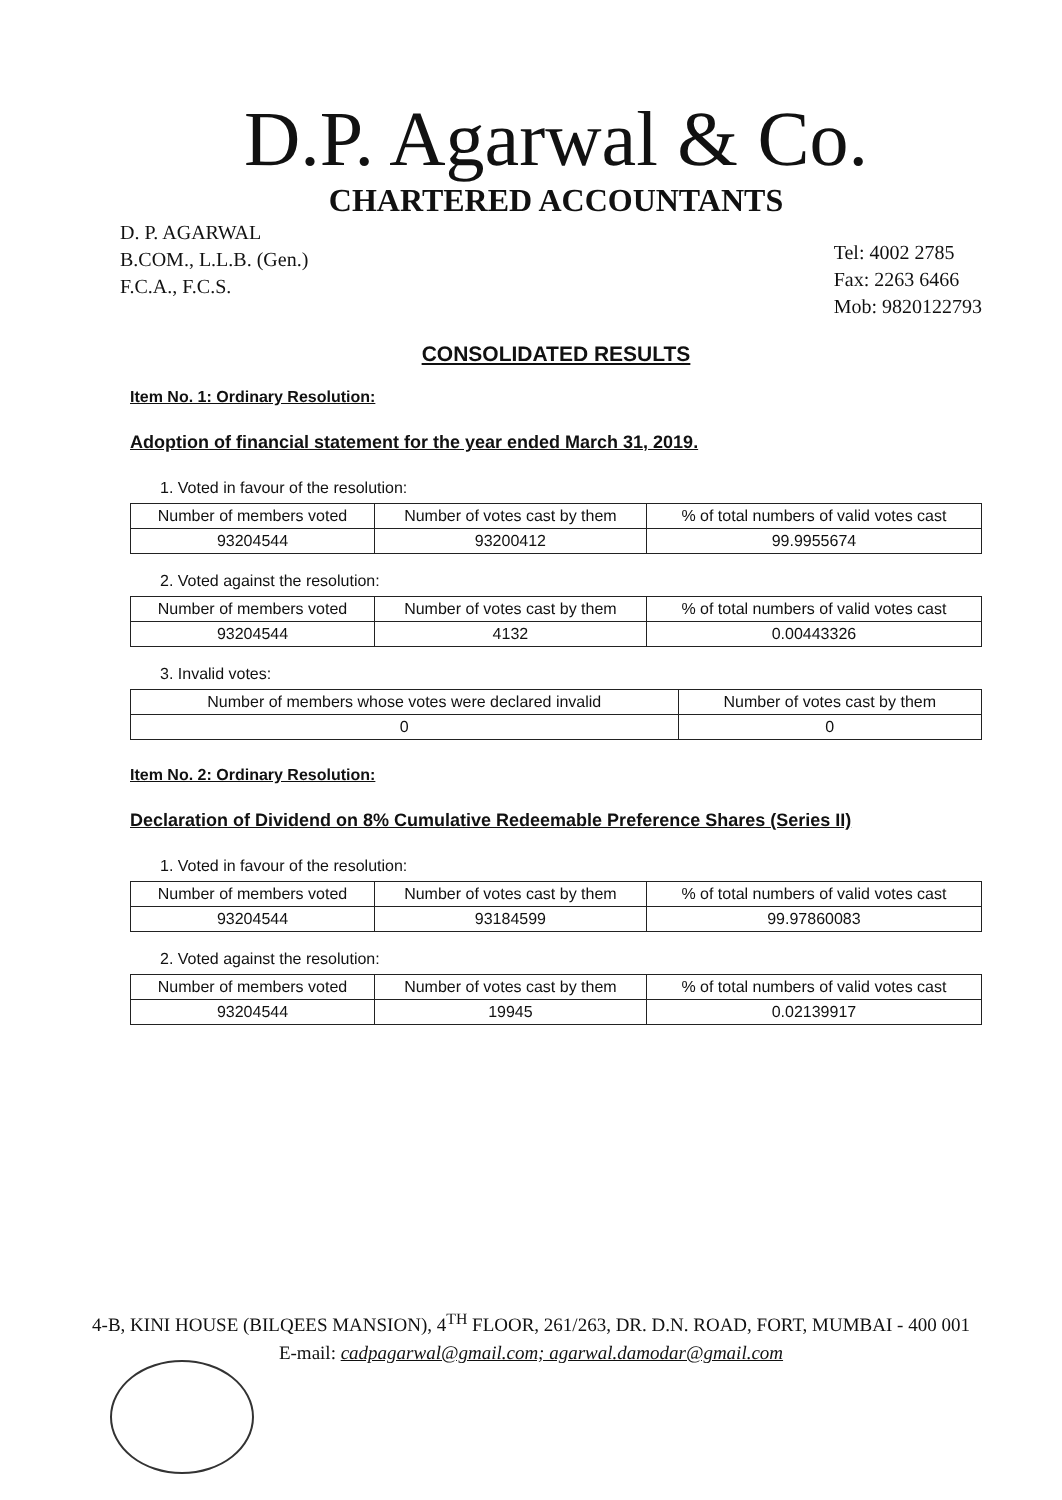D.P. Agarwal & Co.
CHARTERED ACCOUNTANTS
D. P. AGARWAL
B.COM., L.L.B. (Gen.)
F.C.A., F.C.S.
Tel: 4002 2785
Fax: 2263 6466
Mob: 9820122793
CONSOLIDATED RESULTS
Item No. 1: Ordinary Resolution:
Adoption of financial statement for the year ended March 31, 2019.
1. Voted in favour of the resolution:
| Number of members voted | Number of votes cast by them | % of total numbers of valid votes cast |
| --- | --- | --- |
| 93204544 | 93200412 | 99.9955674 |
2. Voted against the resolution:
| Number of members voted | Number of votes cast by them | % of total numbers of valid votes cast |
| --- | --- | --- |
| 93204544 | 4132 | 0.00443326 |
3. Invalid votes:
| Number of members whose votes were declared invalid | Number of votes cast by them |
| --- | --- |
| 0 | 0 |
Item No. 2: Ordinary Resolution:
Declaration of Dividend on 8% Cumulative Redeemable Preference Shares (Series II)
1. Voted in favour of the resolution:
| Number of members voted | Number of votes cast by them | % of total numbers of valid votes cast |
| --- | --- | --- |
| 93204544 | 93184599 | 99.97860083 |
2. Voted against the resolution:
| Number of members voted | Number of votes cast by them | % of total numbers of valid votes cast |
| --- | --- | --- |
| 93204544 | 19945 | 0.02139917 |
4-B, KINI HOUSE (BILQEES MANSION), 4<sup>TH</sup> FLOOR, 261/263, DR. D.N. ROAD, FORT, MUMBAI - 400 001
E-mail: cadpagarwal@gmail.com; agarwal.damodar@gmail.com